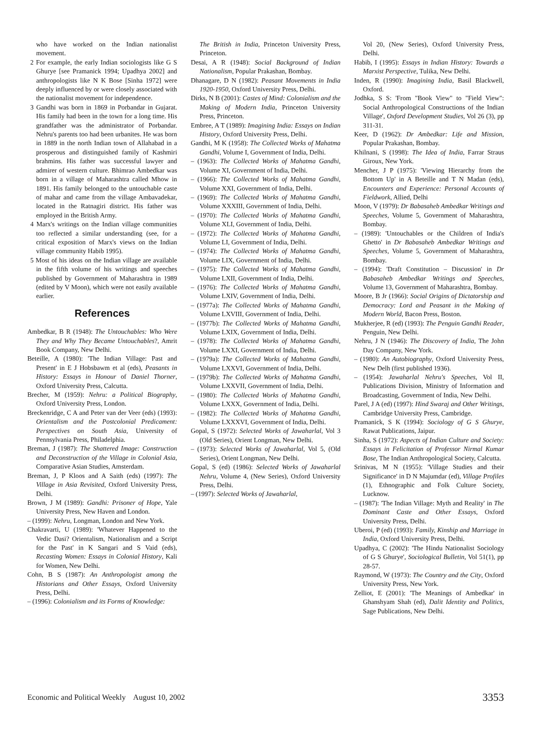who have worked on the Indian nationalist movement.
2 For example, the early Indian sociologists like G S Ghurye [see Pramanick 1994; Upadhya 2002] and anthropologists like N K Bose [Sinha 1972] were deeply influenced by or were closely associated with the nationalist movement for independence.
3 Gandhi was born in 1869 in Porbandar in Gujarat. His family had been in the town for a long time. His grandfather was the administrator of Porbandar. Nehru's parents too had been urbanites. He was born in 1889 in the north Indian town of Allahabad in a prosperous and distinguished family of Kashmiri brahmins. His father was successful lawyer and admirer of western culture. Bhimrao Ambedkar was born in a village of Maharashtra called Mhow in 1891. His family belonged to the untouchable caste of mahar and came from the village Ambavadekar, located in the Ratnagiri district. His father was employed in the British Army.
4 Marx's writings on the Indian village communities too reflected a similar understanding (see, for a critical exposition of Marx's views on the Indian village community Habib 1995).
5 Most of his ideas on the Indian village are available in the fifth volume of his writings and speeches published by Government of Maharashtra in 1989 (edited by V Moon), which were not easily available earlier.
References
Ambedkar, B R (1948): The Untouchables: Who Were They and Why They Became Untouchables?, Amrit Book Company, New Delhi.
Beteille, A (1980): 'The Indian Village: Past and Present' in E J Hobsbawm et al (eds), Peasants in History: Essays in Honour of Daniel Thorner, Oxford University Press, Calcutta.
Brecher, M (1959): Nehru: a Political Biography, Oxford University Press, London.
Breckenridge, C A and Peter van der Veer (eds) (1993): Orientalism and the Postcolonial Predicament: Perspectives on South Asia, University of Pennsylvania Press, Philadelphia.
Breman, J (1987): The Shattered Image: Construction and Deconstruction of the Village in Colonial Asia, Comparative Asian Studies, Amsterdam.
Breman, J, P Kloos and A Saith (eds) (1997): The Village in Asia Revisited, Oxford University Press, Delhi.
Brown, J M (1989): Gandhi: Prisoner of Hope, Yale University Press, New Haven and London.
– (1999): Nehru, Longman, London and New York.
Chakravarti, U (1989): 'Whatever Happened to the Vedic Dasi? Orientalism, Nationalism and a Script for the Past' in K Sangari and S Vaid (eds), Recasting Women: Essays in Colonial History, Kali for Women, New Delhi.
Cohn, B S (1987): An Anthropologist among the Historians and Other Essays, Oxford University Press, Delhi.
– (1996): Colonialism and its Forms of Knowledge:
The British in India, Princeton University Press, Princeton.
Desai, A R (1948): Social Background of Indian Nationalism, Popular Prakashan, Bombay.
Dhanagare, D N (1982): Peasant Movements in India 1920-1950, Oxford University Press, Delhi.
Dirks, N B (2001): Castes of Mind: Colonialism and the Making of Modern India, Princeton University Press, Princeton.
Embree, A T (1989): Imagining India: Essays on Indian History, Oxford University Press, Delhi.
Gandhi, M K (1958): The Collected Works of Mahatma Gandhi, Volume I, Government of India, Delhi.
– (1963): The Collected Works of Mahatma Gandhi, Volume XI, Government of India, Delhi.
– (1966): The Collected Works of Mahatma Gandhi, Volume XXI, Government of India, Delhi.
– (1969): The Collected Works of Mahatma Gandhi, Volume XXXIII, Government of India, Delhi.
– (1970): The Collected Works of Mahatma Gandhi, Volume XLI, Government of India, Delhi.
– (1972): The Collected Works of Mahatma Gandhi, Volume LI, Government of India, Delhi.
– (1974): The Collected Works of Mahatma Gandhi, Volume LIX, Government of India, Delhi.
– (1975): The Collected Works of Mahatma Gandhi, Volume LXII, Government of India, Delhi.
– (1976): The Collected Works of Mahatma Gandhi, Volume LXIV, Government of India, Delhi.
– (1977a): The Collected Works of Mahatma Gandhi, Volume LXVIII, Government of India, Delhi.
– (1977b): The Collected Works of Mahatma Gandhi, Volume LXIX, Government of India, Delhi.
– (1978): The Collected Works of Mahatma Gandhi, Volume LXXI, Government of India, Delhi.
– (1979a): The Collected Works of Mahatma Gandhi, Volume LXXVI, Government of India, Delhi.
– (1979b): The Collected Works of Mahatma Gandhi, Volume LXXVII, Government of India, Delhi.
– (1980): The Collected Works of Mahatma Gandhi, Volume LXXX, Government of India, Delhi.
– (1982): The Collected Works of Mahatma Gandhi, Volume LXXXVI, Government of India, Delhi.
Gopal, S (1972): Selected Works of Jawaharlal, Vol 3 (Old Series), Orient Longman, New Delhi.
– (1973): Selected Works of Jawaharlal, Vol 5, (Old Series), Orient Longman, New Delhi.
Gopal, S (ed) (1986): Selected Works of Jawaharlal Nehru, Volume 4, (New Series), Oxford University Press, Delhi.
– (1997): Selected Works of Jawaharlal,
Vol 20, (New Series), Oxford University Press, Delhi.
Habib, I (1995): Essays in Indian History: Towards a Marxist Perspective, Tulika, New Delhi.
Inden, R (1990): Imagining India, Basil Blackwell, Oxford.
Jodhka, S S: 'From "Book View" to "Field View": Social Anthropological Constructions of the Indian Village', Oxford Development Studies, Vol 26 (3), pp 311-31.
Keer, D (1962): Dr Ambedkar: Life and Mission, Popular Prakashan, Bombay.
Khilnani, S (1998): The Idea of India, Farrar Straus Giroux, New York.
Mencher, J P (1975): 'Viewing Hierarchy from the Bottom Up' in A Beteille and T N Madan (eds), Encounters and Experience: Personal Accounts of Fieldwork, Allied, Delhi
Moon, V (1979): Dr Babasaheb Ambedkar Writings and Speeches, Volume 5, Government of Maharashtra, Bombay.
– (1989): 'Untouchables or the Children of India's Ghetto' in Dr Babasaheb Ambedkar Writings and Speeches, Volume 5, Government of Maharashtra, Bombay.
– (1994): 'Draft Constitution – Discussion' in Dr Babasaheb Ambedkar Writings and Speeches, Volume 13, Government of Maharashtra, Bombay.
Moore, B Jr (1966): Social Origins of Dictatorship and Democracy: Lord and Peasant in the Making of Modern World, Bacon Press, Boston.
Mukherjee, R (ed) (1993): The Penguin Gandhi Reader, Penguin, New Delhi.
Nehru, J N (1946): The Discovery of India, The John Day Company, New York.
– (1980): An Autobiography, Oxford University Press, New Delh (first published 1936).
– (1954): Jawaharlal Nehru's Speeches, Vol II, Publications Division, Ministry of Information and Broadcasting, Government of India, New Delhi.
Parel, J A (ed) (1997): Hind Swaraj and Other Writings, Cambridge University Press, Cambridge.
Pramanick, S K (1994): Sociology of G S Ghurye, Rawat Publications, Jaipur.
Sinha, S (1972): Aspects of Indian Culture and Society: Essays in Felicitation of Professor Nirmal Kumar Bose, The Indian Anthropological Society, Calcutta.
Srinivas, M N (1955): 'Village Studies and their Significance' in D N Majumdar (ed), Village Profiles (1), Ethnographic and Folk Culture Society, Lucknow.
– (1987): 'The Indian Village: Myth and Reality' in The Dominant Caste and Other Essays, Oxford University Press, Delhi.
Uberoi, P (ed) (1993): Family, Kinship and Marriage in India, Oxford University Press, Delhi.
Upadhya, C (2002): 'The Hindu Nationalist Sociology of G S Ghurye', Sociological Bulletin, Vol 51(1), pp 28-57.
Raymond, W (1973): The Country and the City, Oxford University Press, New York.
Zelliot, E (2001): 'The Meanings of Ambedkar' in Ghanshyam Shah (ed), Dalit Identity and Politics, Sage Publications, New Delhi.
Economic and Political Weekly August 10, 2002 3353